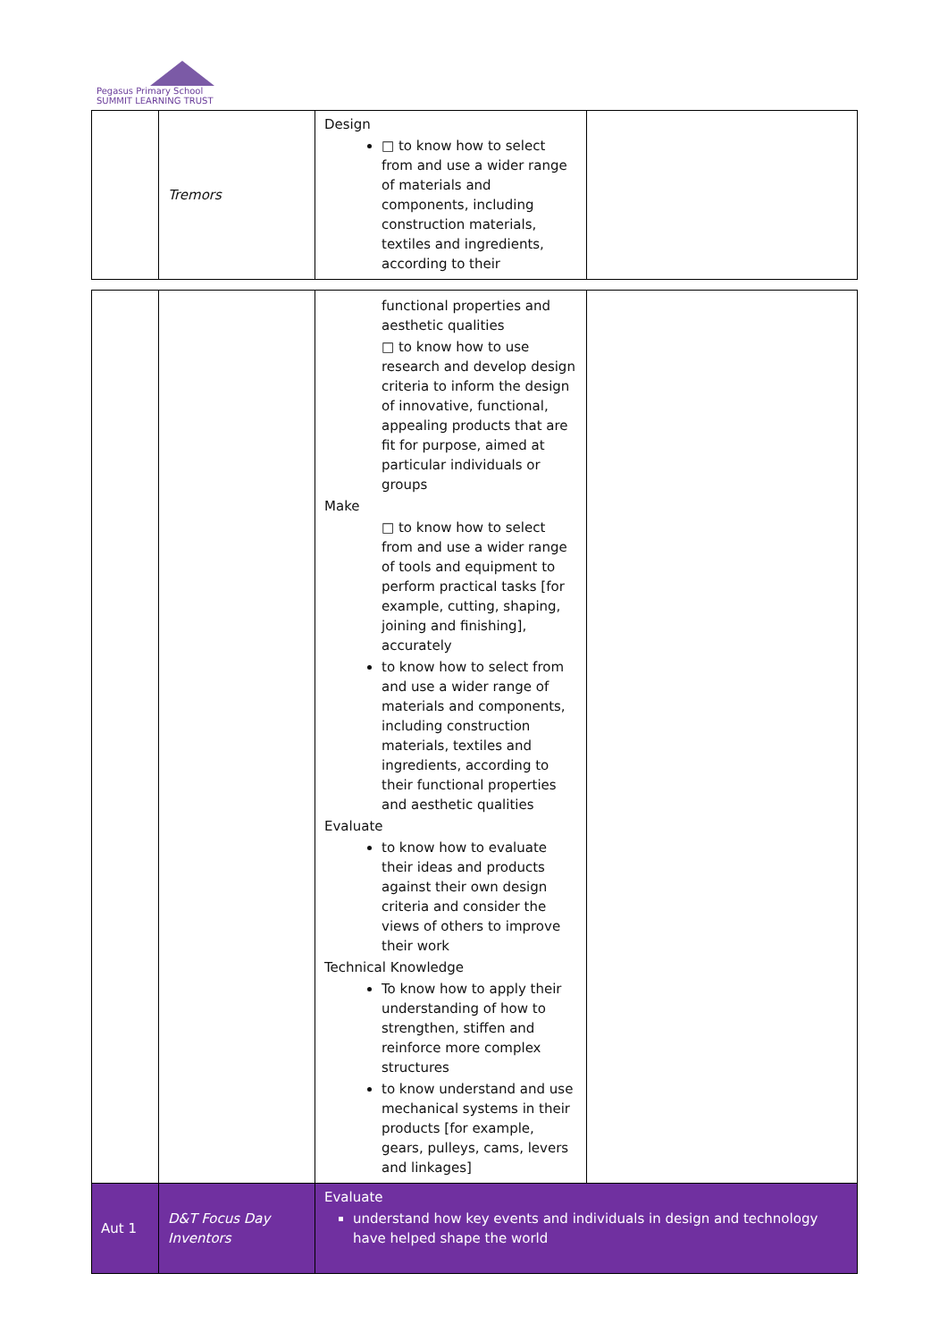Pegasus Primary School
SUMMIT LEARNING TRUST
| | Tremors | Design □ to know how to select from and use a wider range of materials and components, including construction materials, textiles and ingredients, according to their | |
| | | functional properties and aesthetic qualities □ to know how to use research and develop design criteria to inform the design of innovative, functional, appealing products that are fit for purpose, aimed at particular individuals or groups Make □ to know how to select from and use a wider range of tools and equipment to perform practical tasks [for example, cutting, shaping, joining and finishing], accurately to know how to select from and use a wider range of materials and components, including construction materials, textiles and ingredients, according to their functional properties and aesthetic qualities Evaluate to know how to evaluate their ideas and products against their own design criteria and consider the views of others to improve their work Technical Knowledge To know how to apply their understanding of how to strengthen, stiffen and reinforce more complex structures to know understand and use mechanical systems in their products [for example, gears, pulleys, cams, levers and linkages] | |
| Aut 1 | D&T Focus Day Inventors | Evaluate understand how key events and individuals in design and technology have helped shape the world | |